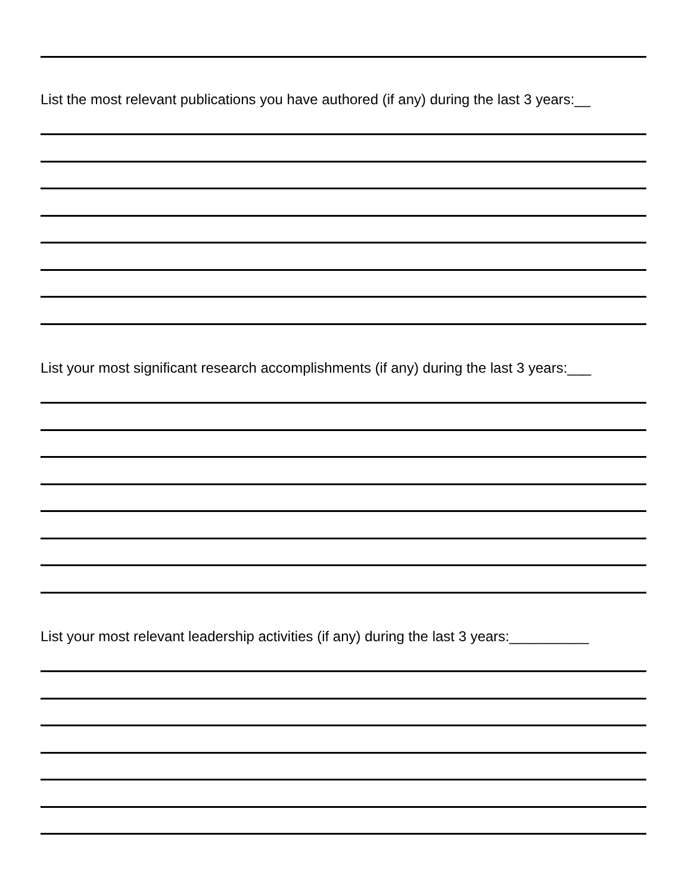List the most relevant publications you have authored (if any) during the last 3 years:__
List your most significant research accomplishments (if any) during the last 3 years:___
List your most relevant leadership activities (if any) during the last 3 years:__________